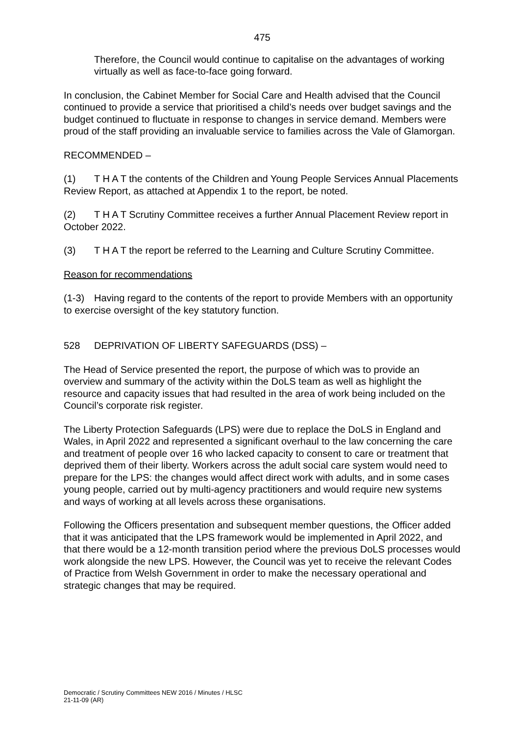475
Therefore, the Council would continue to capitalise on the advantages of working virtually as well as face-to-face going forward.
In conclusion, the Cabinet Member for Social Care and Health advised that the Council continued to provide a service that prioritised a child’s needs over budget savings and the budget continued to fluctuate in response to changes in service demand. Members were proud of the staff providing an invaluable service to families across the Vale of Glamorgan.
RECOMMENDED –
(1) T H A T the contents of the Children and Young People Services Annual Placements Review Report, as attached at Appendix 1 to the report, be noted.
(2) T H A T Scrutiny Committee receives a further Annual Placement Review report in October 2022.
(3) T H A T the report be referred to the Learning and Culture Scrutiny Committee.
Reason for recommendations
(1-3) Having regard to the contents of the report to provide Members with an opportunity to exercise oversight of the key statutory function.
528 DEPRIVATION OF LIBERTY SAFEGUARDS (DSS) –
The Head of Service presented the report, the purpose of which was to provide an overview and summary of the activity within the DoLS team as well as highlight the resource and capacity issues that had resulted in the area of work being included on the Council’s corporate risk register.
The Liberty Protection Safeguards (LPS) were due to replace the DoLS in England and Wales, in April 2022 and represented a significant overhaul to the law concerning the care and treatment of people over 16 who lacked capacity to consent to care or treatment that deprived them of their liberty. Workers across the adult social care system would need to prepare for the LPS: the changes would affect direct work with adults, and in some cases young people, carried out by multi-agency practitioners and would require new systems and ways of working at all levels across these organisations.
Following the Officers presentation and subsequent member questions, the Officer added that it was anticipated that the LPS framework would be implemented in April 2022, and that there would be a 12-month transition period where the previous DoLS processes would work alongside the new LPS. However, the Council was yet to receive the relevant Codes of Practice from Welsh Government in order to make the necessary operational and strategic changes that may be required.
Democratic / Scrutiny Committees NEW 2016 / Minutes / HLSC
21-11-09 (AR)